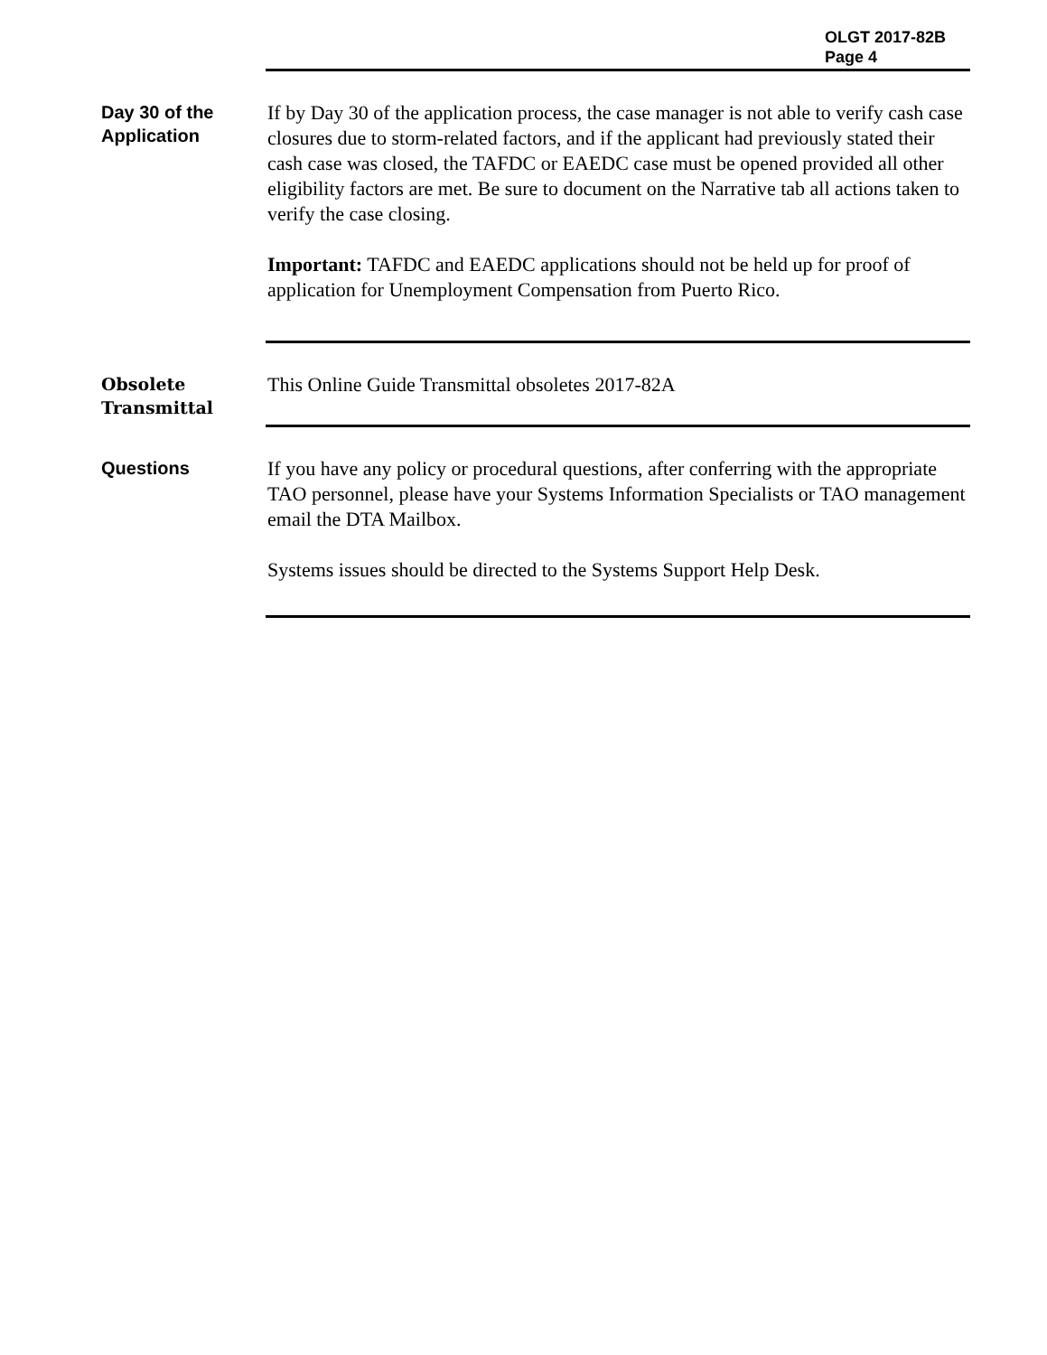OLGT 2017-82B
Page 4
Day 30 of the Application
If by Day 30 of the application process, the case manager is not able to verify cash case closures due to storm-related factors, and if the applicant had previously stated their cash case was closed, the TAFDC or EAEDC case must be opened provided all other eligibility factors are met. Be sure to document on the Narrative tab all actions taken to verify the case closing.
Important: TAFDC and EAEDC applications should not be held up for proof of application for Unemployment Compensation from Puerto Rico.
Obsolete Transmittal
This Online Guide Transmittal obsoletes 2017-82A
Questions
If you have any policy or procedural questions, after conferring with the appropriate TAO personnel, please have your Systems Information Specialists or TAO management email the DTA Mailbox.
Systems issues should be directed to the Systems Support Help Desk.